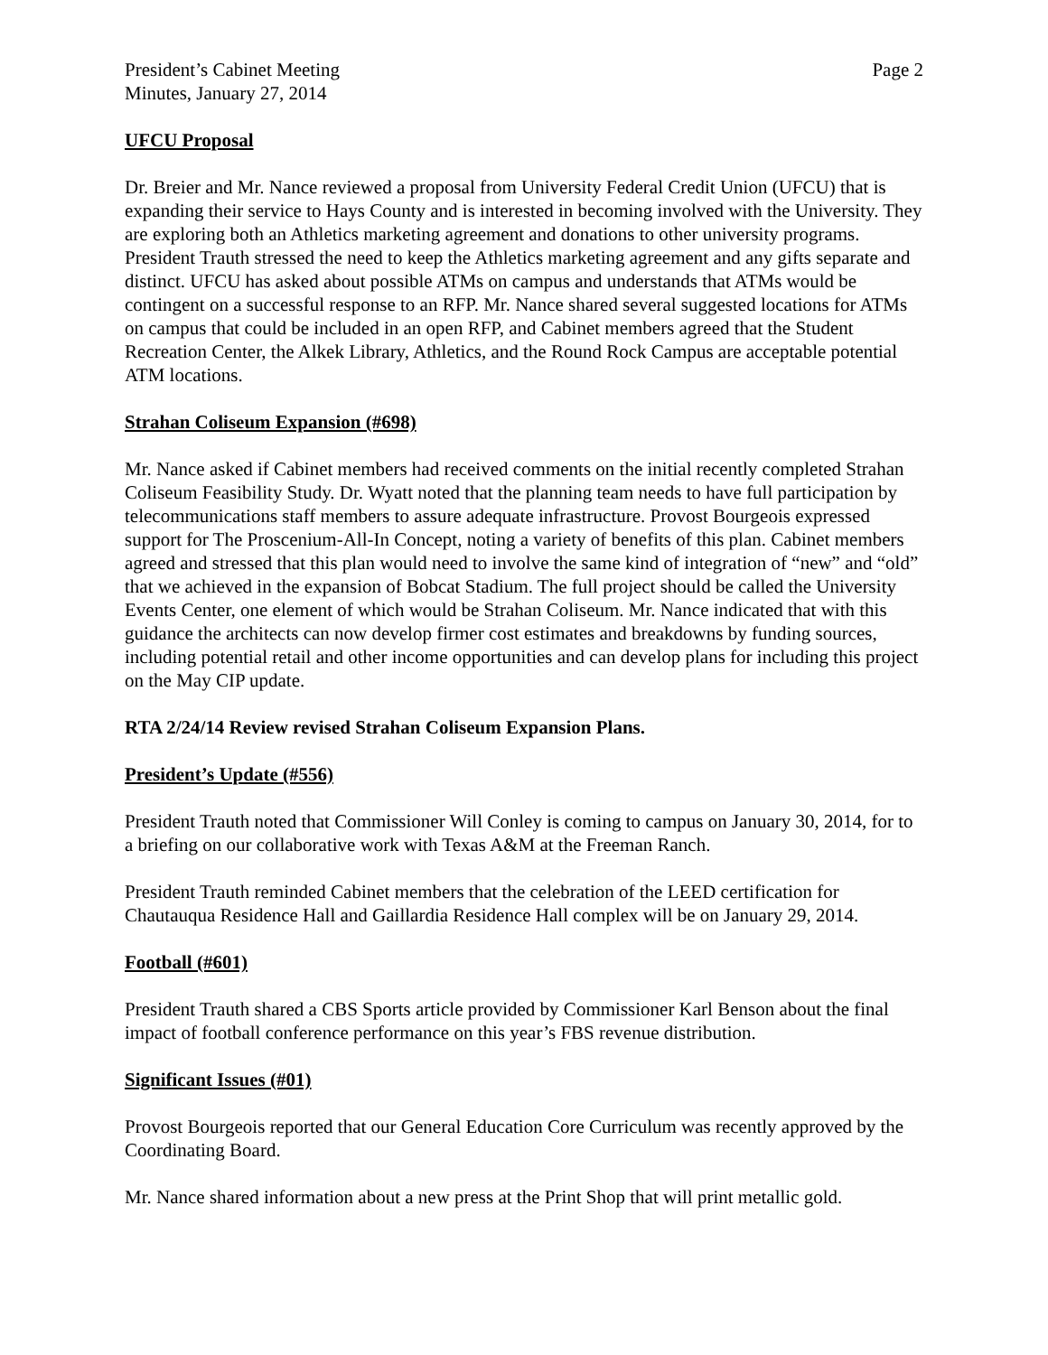President’s Cabinet Meeting
Minutes, January 27, 2014
Page 2
UFCU Proposal
Dr. Breier and Mr. Nance reviewed a proposal from University Federal Credit Union (UFCU) that is expanding their service to Hays County and is interested in becoming involved with the University. They are exploring both an Athletics marketing agreement and donations to other university programs. President Trauth stressed the need to keep the Athletics marketing agreement and any gifts separate and distinct. UFCU has asked about possible ATMs on campus and understands that ATMs would be contingent on a successful response to an RFP. Mr. Nance shared several suggested locations for ATMs on campus that could be included in an open RFP, and Cabinet members agreed that the Student Recreation Center, the Alkek Library, Athletics, and the Round Rock Campus are acceptable potential ATM locations.
Strahan Coliseum Expansion (#698)
Mr. Nance asked if Cabinet members had received comments on the initial recently completed Strahan Coliseum Feasibility Study. Dr. Wyatt noted that the planning team needs to have full participation by telecommunications staff members to assure adequate infrastructure. Provost Bourgeois expressed support for The Proscenium-All-In Concept, noting a variety of benefits of this plan. Cabinet members agreed and stressed that this plan would need to involve the same kind of integration of “new” and “old” that we achieved in the expansion of Bobcat Stadium. The full project should be called the University Events Center, one element of which would be Strahan Coliseum. Mr. Nance indicated that with this guidance the architects can now develop firmer cost estimates and breakdowns by funding sources, including potential retail and other income opportunities and can develop plans for including this project on the May CIP update.
RTA 2/24/14 Review revised Strahan Coliseum Expansion Plans.
President’s Update (#556)
President Trauth noted that Commissioner Will Conley is coming to campus on January 30, 2014, for to a briefing on our collaborative work with Texas A&M at the Freeman Ranch.
President Trauth reminded Cabinet members that the celebration of the LEED certification for Chautauqua Residence Hall and Gaillardia Residence Hall complex will be on January 29, 2014.
Football (#601)
President Trauth shared a CBS Sports article provided by Commissioner Karl Benson about the final impact of football conference performance on this year’s FBS revenue distribution.
Significant Issues (#01)
Provost Bourgeois reported that our General Education Core Curriculum was recently approved by the Coordinating Board.
Mr. Nance shared information about a new press at the Print Shop that will print metallic gold.